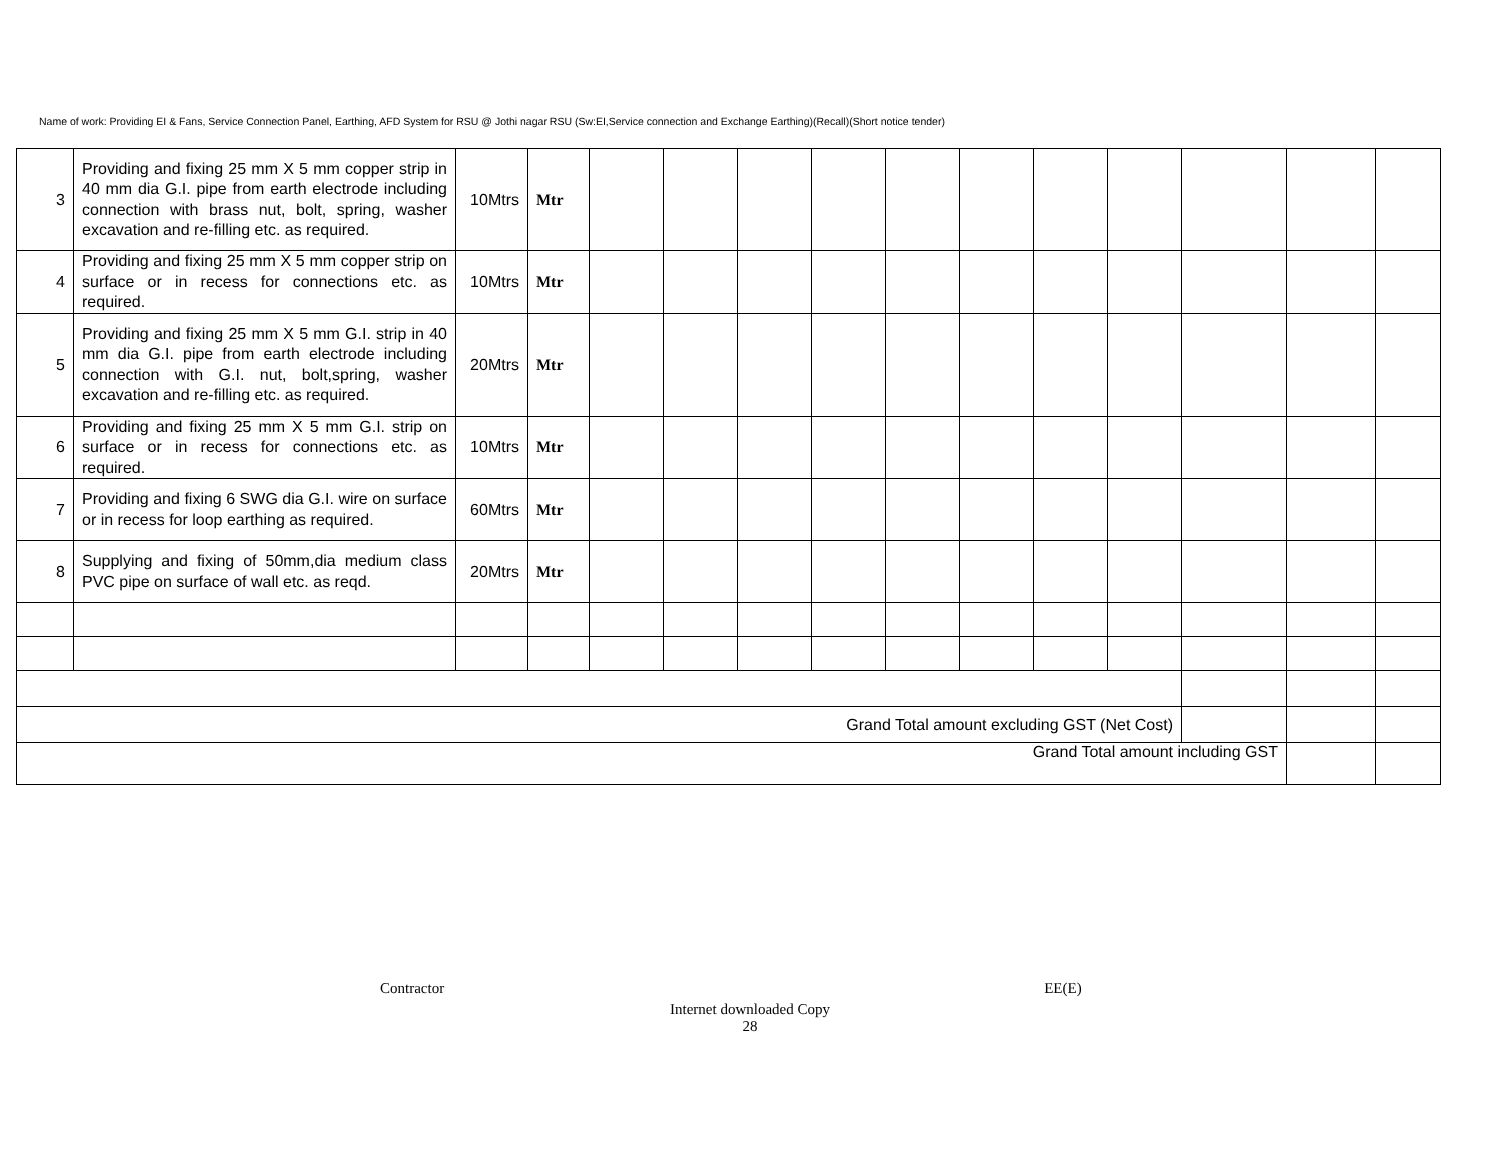Name of work: Providing EI & Fans, Service Connection Panel, Earthing, AFD System for RSU @ Jothi nagar RSU (Sw:EI,Service connection and Exchange Earthing)(Recall)(Short notice tender)
| 3 | Providing and fixing 25 mm X 5 mm copper strip in 40 mm dia G.I. pipe from earth electrode including connection with brass nut, bolt, spring, washer excavation and re-filling etc. as required. | 10Mtrs | Mtr | | | | | | | | | | | |
| 4 | Providing and fixing 25 mm X 5 mm copper strip on surface or in recess for connections etc. as required. | 10Mtrs | Mtr | | | | | | | | | | | |
| 5 | Providing and fixing 25 mm X 5 mm G.I. strip in 40 mm dia G.I. pipe from earth electrode including connection with G.I. nut, bolt,spring, washer excavation and re-filling etc. as required. | 20Mtrs | Mtr | | | | | | | | | | | |
| 6 | Providing and fixing 25 mm X 5 mm G.I. strip on surface or in recess for connections etc. as required. | 10Mtrs | Mtr | | | | | | | | | | | |
| 7 | Providing and fixing 6 SWG dia G.I. wire on surface or in recess for loop earthing as required. | 60Mtrs | Mtr | | | | | | | | | | | |
| 8 | Supplying and fixing of 50mm,dia medium class PVC pipe on surface of wall etc. as reqd. | 20Mtrs | Mtr | | | | | | | | | | | |
| Grand Total amount excluding GST (Net Cost) | | | | | | | | | | | | | | |
| Grand Total amount including GST | | | | | | | | | | | | | | |
Contractor EE(E)
Internet downloaded Copy
28